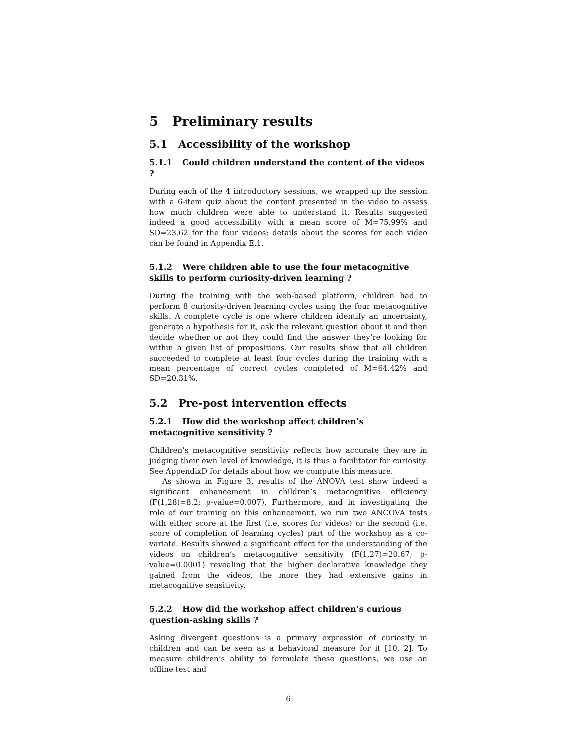5 Preliminary results
5.1 Accessibility of the workshop
5.1.1 Could children understand the content of the videos ?
During each of the 4 introductory sessions, we wrapped up the session with a 6-item quiz about the content presented in the video to assess how much children were able to understand it. Results suggested indeed a good accessibility with a mean score of M=75.99% and SD=23.62 for the four videos; details about the scores for each video can be found in Appendix E.1.
5.1.2 Were children able to use the four metacognitive skills to perform curiosity-driven learning ?
During the training with the web-based platform, children had to perform 8 curiosity-driven learning cycles using the four metacognitive skills. A complete cycle is one where children identify an uncertainty, generate a hypothesis for it, ask the relevant question about it and then decide whether or not they could find the answer they’re looking for within a given list of propositions. Our results show that all children succeeded to complete at least four cycles during the training with a mean percentage of correct cycles completed of M=64.42% and SD=20.31%.
5.2 Pre-post intervention effects
5.2.1 How did the workshop affect children’s metacognitive sensitivity ?
Children’s metacognitive sensitivity reflects how accurate they are in judging their own level of knowledge, it is thus a facilitator for curiosity. See AppendixD for details about how we compute this measure.
As shown in Figure 3, results of the ANOVA test show indeed a significant enhancement in children’s metacognitive efficiency (F(1,28)=8.2; p-value=0.007). Furthermore, and in investigating the role of our training on this enhancement, we run two ANCOVA tests with either score at the first (i.e. scores for videos) or the second (i.e. score of completion of learning cycles) part of the workshop as a co-variate. Results showed a significant effect for the understanding of the videos on children’s metacognitive sensitivity (F(1,27)=20.67; p-value=0.0001) revealing that the higher declarative knowledge they gained from the videos, the more they had extensive gains in metacognitive sensitivity.
5.2.2 How did the workshop affect children’s curious question-asking skills ?
Asking divergent questions is a primary expression of curiosity in children and can be seen as a behavioral measure for it [10, 2]. To measure children’s ability to formulate these questions, we use an offline test and
6